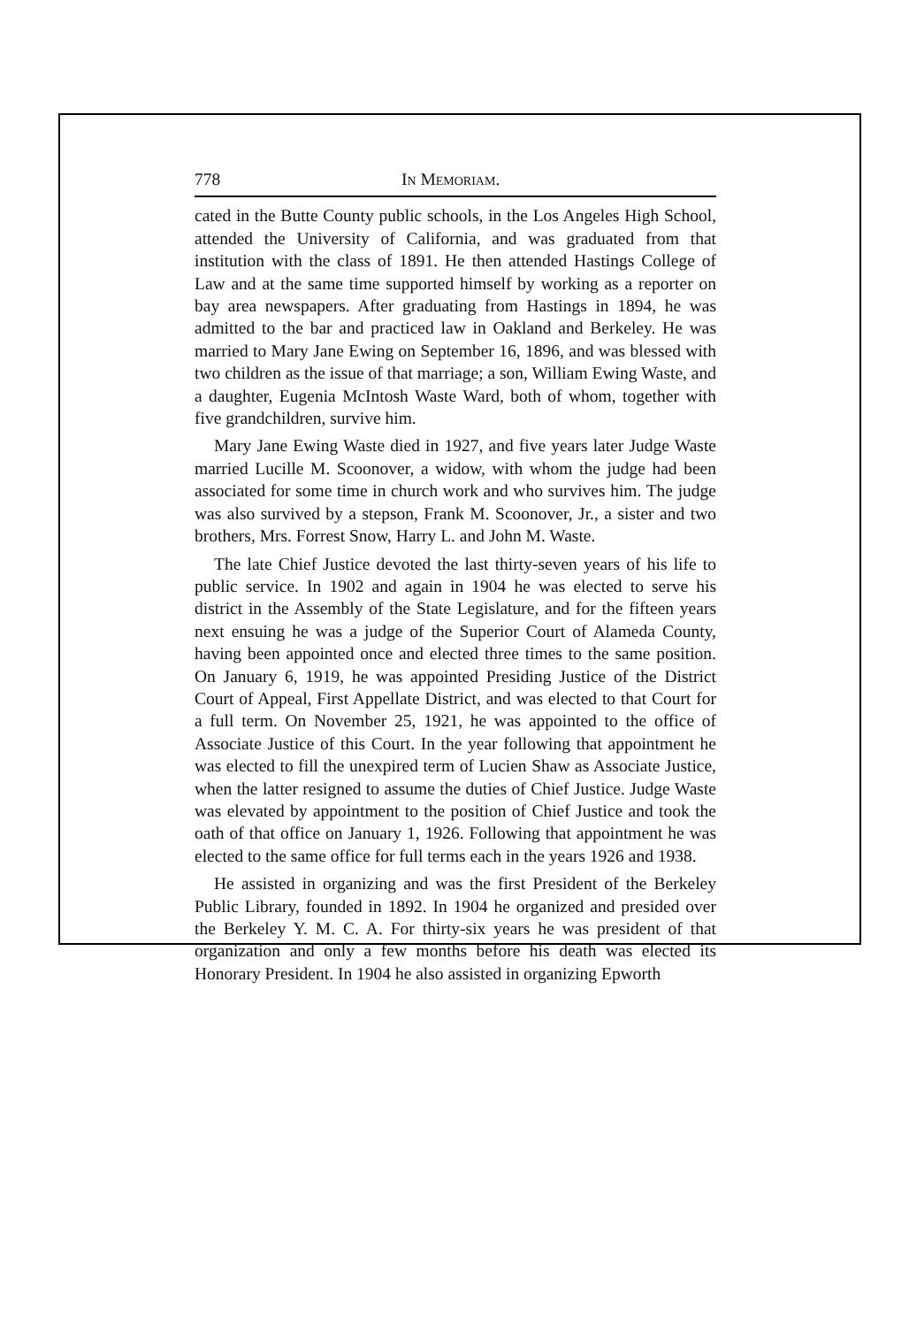778 In Memoriam.
cated in the Butte County public schools, in the Los Angeles High School, attended the University of California, and was graduated from that institution with the class of 1891. He then attended Hastings College of Law and at the same time supported himself by working as a reporter on bay area newspapers. After graduating from Hastings in 1894, he was admitted to the bar and practiced law in Oakland and Berkeley. He was married to Mary Jane Ewing on September 16, 1896, and was blessed with two children as the issue of that marriage; a son, William Ewing Waste, and a daughter, Eugenia McIntosh Waste Ward, both of whom, together with five grandchildren, survive him.
Mary Jane Ewing Waste died in 1927, and five years later Judge Waste married Lucille M. Scoonover, a widow, with whom the judge had been associated for some time in church work and who survives him. The judge was also survived by a stepson, Frank M. Scoonover, Jr., a sister and two brothers, Mrs. Forrest Snow, Harry L. and John M. Waste.
The late Chief Justice devoted the last thirty-seven years of his life to public service. In 1902 and again in 1904 he was elected to serve his district in the Assembly of the State Legislature, and for the fifteen years next ensuing he was a judge of the Superior Court of Alameda County, having been appointed once and elected three times to the same position. On January 6, 1919, he was appointed Presiding Justice of the District Court of Appeal, First Appellate District, and was elected to that Court for a full term. On November 25, 1921, he was appointed to the office of Associate Justice of this Court. In the year following that appointment he was elected to fill the unexpired term of Lucien Shaw as Associate Justice, when the latter resigned to assume the duties of Chief Justice. Judge Waste was elevated by appointment to the position of Chief Justice and took the oath of that office on January 1, 1926. Following that appointment he was elected to the same office for full terms each in the years 1926 and 1938.
He assisted in organizing and was the first President of the Berkeley Public Library, founded in 1892. In 1904 he organized and presided over the Berkeley Y. M. C. A. For thirty-six years he was president of that organization and only a few months before his death was elected its Honorary President. In 1904 he also assisted in organizing Epworth